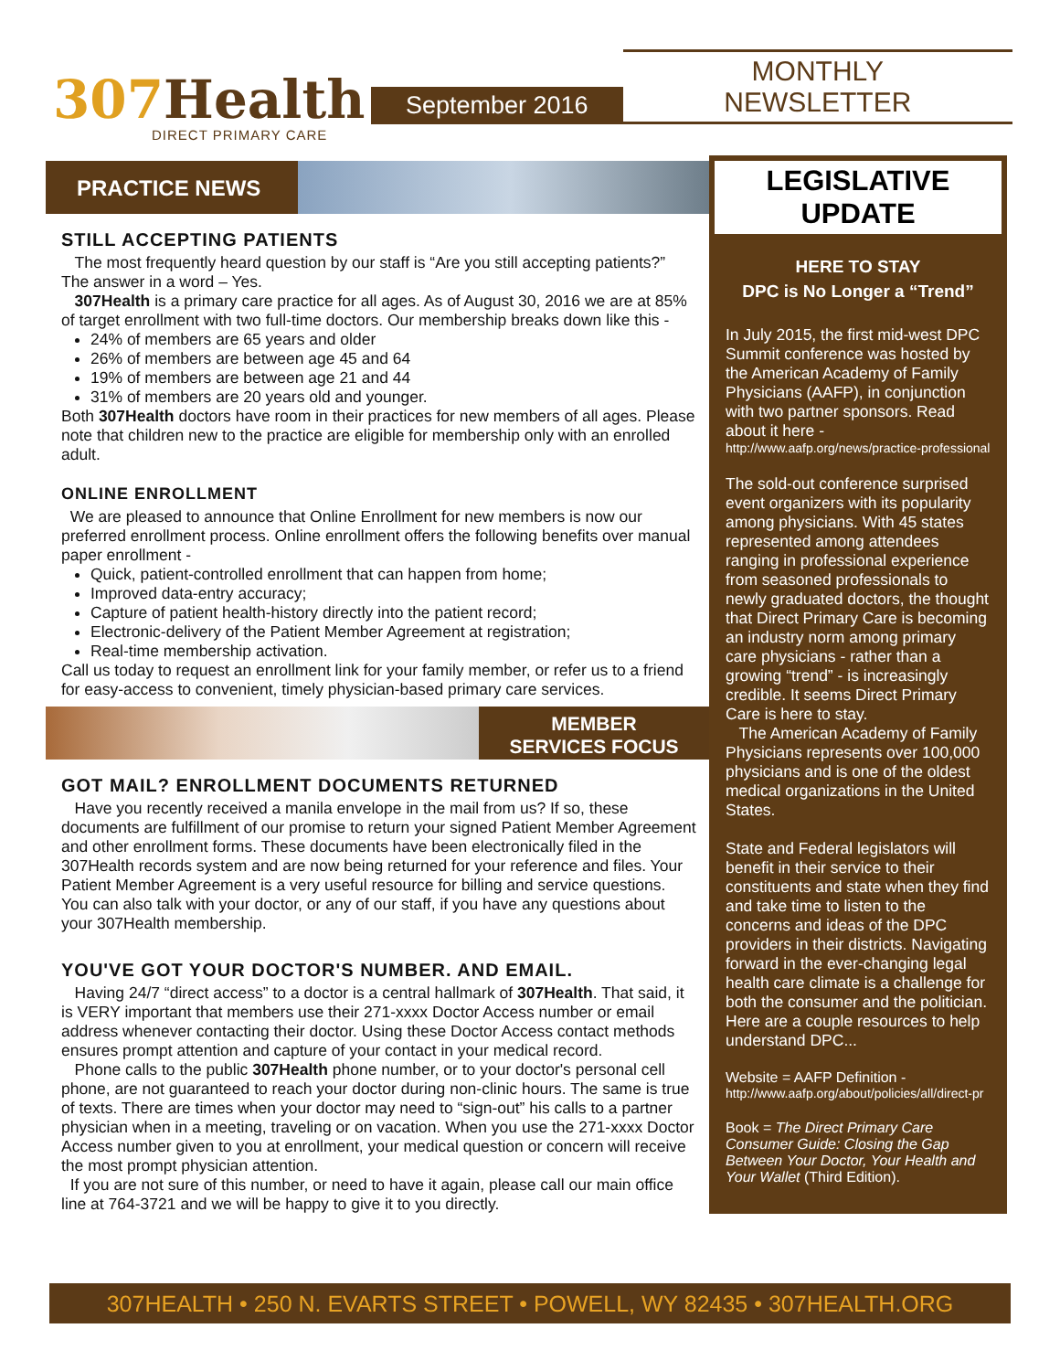307 Health
DIRECT PRIMARY CARE
September 2016
MONTHLY NEWSLETTER
PRACTICE NEWS
STILL ACCEPTING PATIENTS
The most frequently heard question by our staff is “Are you still accepting patients?” The answer in a word – Yes.
307Health is a primary care practice for all ages. As of August 30, 2016 we are at 85% of target enrollment with two full-time doctors. Our membership breaks down like this -
24% of members are 65 years and older
26% of members are between age 45 and 64
19% of members are between age 21 and 44
31% of members are 20 years old and younger.
Both 307Health doctors have room in their practices for new members of all ages. Please note that children new to the practice are eligible for membership only with an enrolled adult.
ONLINE ENROLLMENT
We are pleased to announce that Online Enrollment for new members is now our preferred enrollment process. Online enrollment offers the following benefits over manual paper enrollment -
Quick, patient-controlled enrollment that can happen from home;
Improved data-entry accuracy;
Capture of patient health-history directly into the patient record;
Electronic-delivery of the Patient Member Agreement at registration;
Real-time membership activation.
Call us today to request an enrollment link for your family member, or refer us to a friend for easy-access to convenient, timely physician-based primary care services.
MEMBER
SERVICES FOCUS
GOT MAIL? ENROLLMENT DOCUMENTS RETURNED
Have you recently received a manila envelope in the mail from us? If so, these documents are fulfillment of our promise to return your signed Patient Member Agreement and other enrollment forms. These documents have been electronically filed in the 307Health records system and are now being returned for your reference and files. Your Patient Member Agreement is a very useful resource for billing and service questions. You can also talk with your doctor, or any of our staff, if you have any questions about your 307Health membership.
YOU'VE GOT YOUR DOCTOR'S NUMBER. AND EMAIL.
Having 24/7 “direct access” to a doctor is a central hallmark of 307Health. That said, it is VERY important that members use their 271-xxxx Doctor Access number or email address whenever contacting their doctor. Using these Doctor Access contact methods ensures prompt attention and capture of your contact in your medical record.
Phone calls to the public 307Health phone number, or to your doctor's personal cell phone, are not guaranteed to reach your doctor during non-clinic hours. The same is true of texts. There are times when your doctor may need to “sign-out” his calls to a partner physician when in a meeting, traveling or on vacation. When you use the 271-xxxx Doctor Access number given to you at enrollment, your medical question or concern will receive the most prompt physician attention.
If you are not sure of this number, or need to have it again, please call our main office line at 764-3721 and we will be happy to give it to you directly.
LEGISLATIVE
UPDATE
HERE TO STAY
DPC is No Longer a “Trend”
In July 2015, the first mid-west DPC Summit conference was hosted by the American Academy of Family Physicians (AAFP), in conjunction with two partner sponsors. Read about it here -
http://www.aafp.org/news/practice-professional
The sold-out conference surprised event organizers with its popularity among physicians. With 45 states represented among attendees ranging in professional experience from seasoned professionals to newly graduated doctors, the thought that Direct Primary Care is becoming an industry norm among primary care physicians - rather than a growing “trend” - is increasingly credible. It seems Direct Primary Care is here to stay.
The American Academy of Family Physicians represents over 100,000 physicians and is one of the oldest medical organizations in the United States.
State and Federal legislators will benefit in their service to their constituents and state when they find and take time to listen to the concerns and ideas of the DPC providers in their districts. Navigating forward in the ever-changing legal health care climate is a challenge for both the consumer and the politician. Here are a couple resources to help understand DPC...
Website = AAFP Definition -
http://www.aafp.org/about/policies/all/direct-pr
Book = The Direct Primary Care Consumer Guide: Closing the Gap Between Your Doctor, Your Health and Your Wallet (Third Edition).
307HEALTH • 250 N. EVARTS STREET • POWELL, WY 82435 • 307HEALTH.ORG